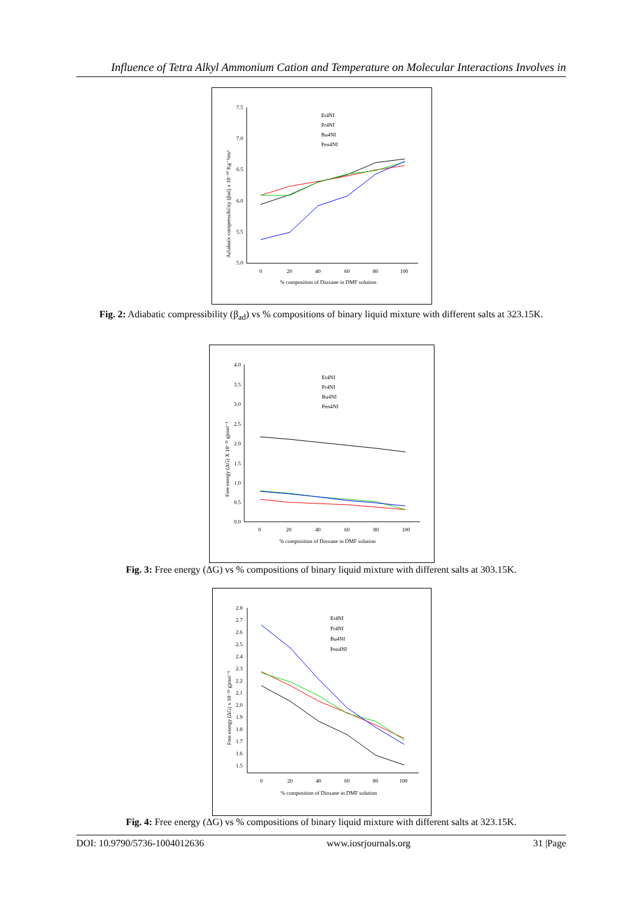Influence of Tetra Alkyl Ammonium Cation and Temperature on Molecular Interactions Involves in
7.5
7.0
6.5
6.0
5.5
5.0
0
20
40
60
80
100
% composition of Dioxane in DMF solution
Adiabatic compressibility (βad) x 10⁻¹⁰ Kg⁻¹ms²
Et4NI
Pr4NI
Bu4NI
Pen4NI
Fig. 2: Adiabatic compressibility (β<sub>ad</sub>) vs % compositions of binary liquid mixture with different salts at 323.15K.
4.0
3.5
3.0
2.5
2.0
1.5
1.0
0.5
0.0
0
20
40
60
80
100
% composition of Dioxane in DMF solution
Free energy (ΔG) X 10⁻²¹ gjmol⁻¹
Et4NI
Pr4NI
Bu4NI
Pen4NI
Fig. 3: Free energy (ΔG) vs % compositions of binary liquid mixture with different salts at 303.15K.
2.8
2.7
2.6
2.5
2.4
2.3
2.2
2.1
2.0
1.9
1.8
1.7
1.6
1.5
0
20
40
60
80
100
% composition of Dioxane in DMF solution
Free energy (ΔG) x 10⁻²¹ gjmol⁻¹
Et4NI
Pr4NI
Bu4NI
Pen4NI
Fig. 4: Free energy (ΔG) vs % compositions of binary liquid mixture with different salts at 323.15K.
DOI: 10.9790/5736-1004012636 www.iosrjournals.org 31 |Page